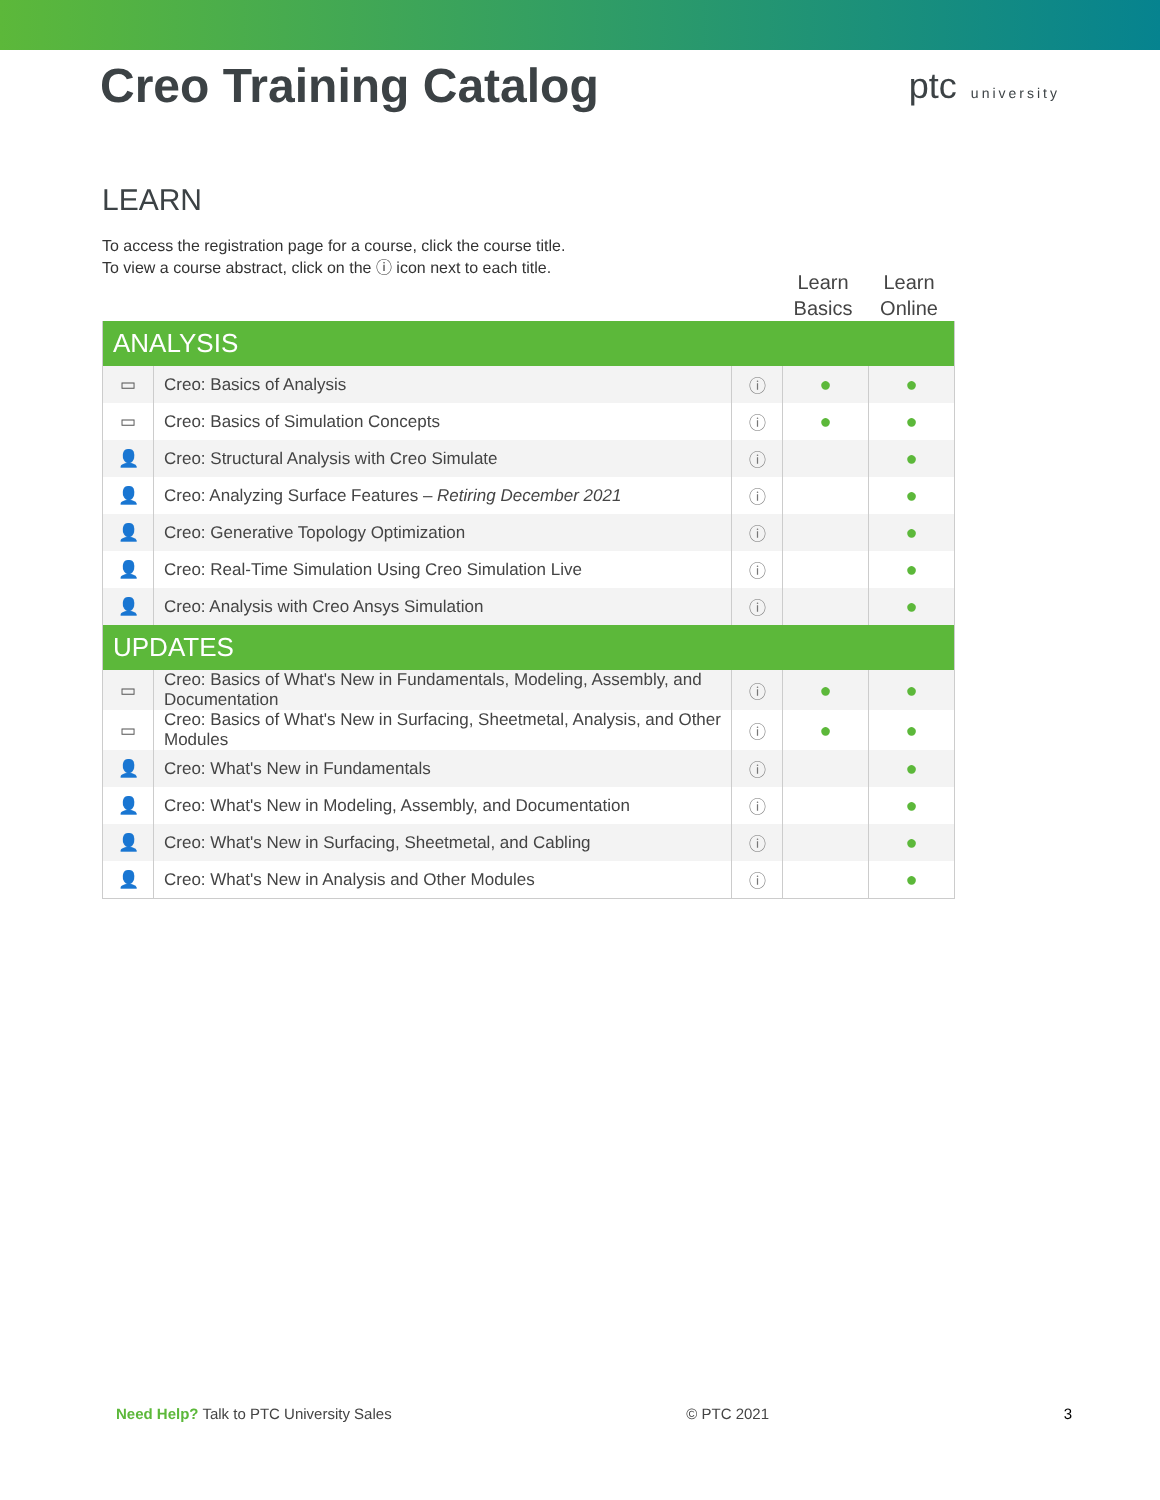Creo Training Catalog
ptc university
LEARN
To access the registration page for a course, click the course title.
To view a course abstract, click on the ⓘ icon next to each title.
Learn Basics
Learn Online
| ANALYSIS | | | | |
| ▭ | Creo: Basics of Analysis | ⓘ | ● | ● |
| ▭ | Creo: Basics of Simulation Concepts | ⓘ | ● | ● |
| 👤 | Creo: Structural Analysis with Creo Simulate | ⓘ | | ● |
| 👤 | Creo: Analyzing Surface Features – Retiring December 2021 | ⓘ | | ● |
| 👤 | Creo: Generative Topology Optimization | ⓘ | | ● |
| 👤 | Creo: Real-Time Simulation Using Creo Simulation Live | ⓘ | | ● |
| 👤 | Creo: Analysis with Creo Ansys Simulation | ⓘ | | ● |
| UPDATES | | | | |
| ▭ | Creo: Basics of What's New in Fundamentals, Modeling, Assembly, and Documentation | ⓘ | ● | ● |
| ▭ | Creo: Basics of What's New in Surfacing, Sheetmetal, Analysis, and Other Modules | ⓘ | ● | ● |
| 👤 | Creo: What's New in Fundamentals | ⓘ | | ● |
| 👤 | Creo: What's New in Modeling, Assembly, and Documentation | ⓘ | | ● |
| 👤 | Creo: What's New in Surfacing, Sheetmetal, and Cabling | ⓘ | | ● |
| 👤 | Creo: What's New in Analysis and Other Modules | ⓘ | | ● |
Need Help? Talk to PTC University Sales © PTC 2021 3